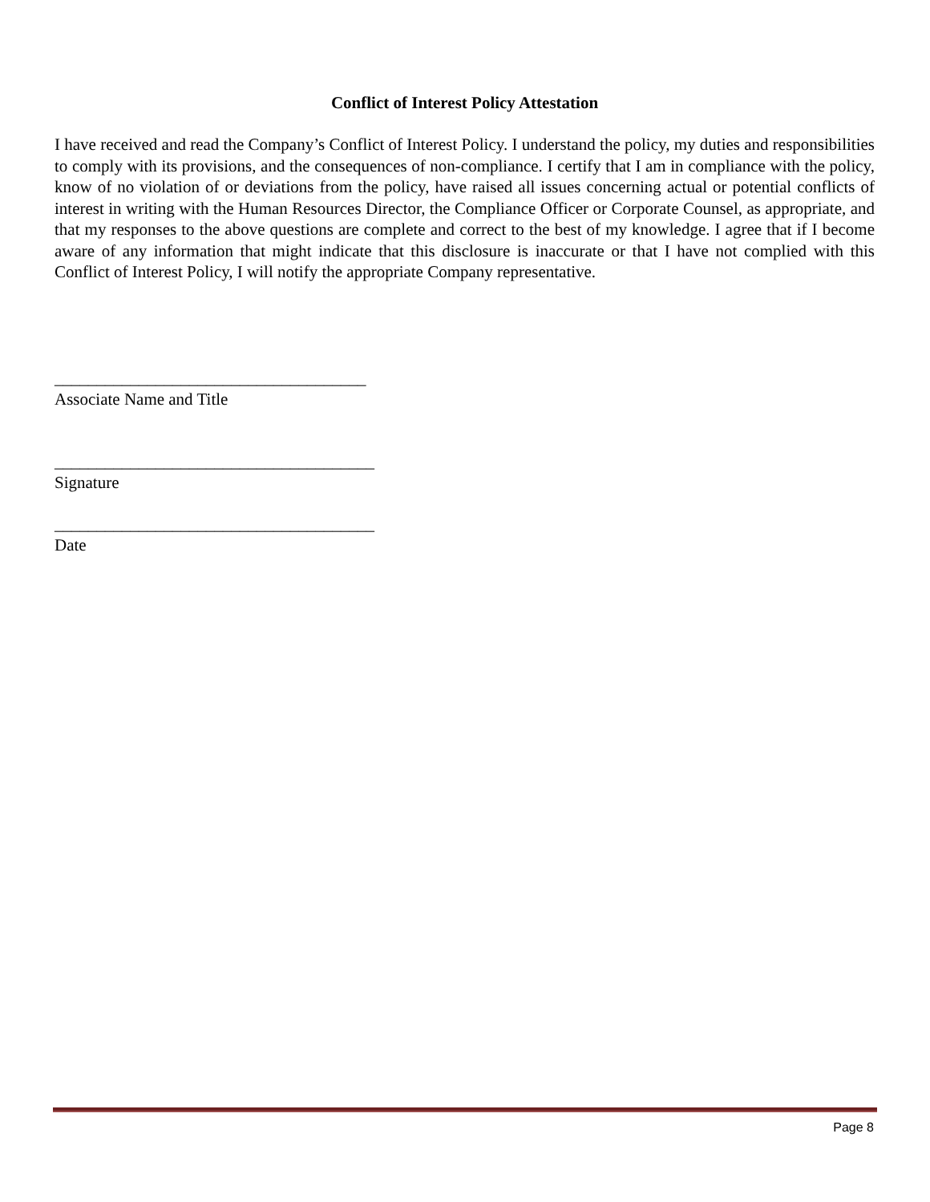Conflict of Interest Policy Attestation
I have received and read the Company’s Conflict of Interest Policy. I understand the policy, my duties and responsibilities to comply with its provisions, and the consequences of non-compliance. I certify that I am in compliance with the policy, know of no violation of or deviations from the policy, have raised all issues concerning actual or potential conflicts of interest in writing with the Human Resources Director, the Compliance Officer or Corporate Counsel, as appropriate, and that my responses to the above questions are complete and correct to the best of my knowledge. I agree that if I become aware of any information that might indicate that this disclosure is inaccurate or that I have not complied with this Conflict of Interest Policy, I will notify the appropriate Company representative.
_____________________________________
Associate Name and Title
______________________________________
Signature
______________________________________
Date
Page 8